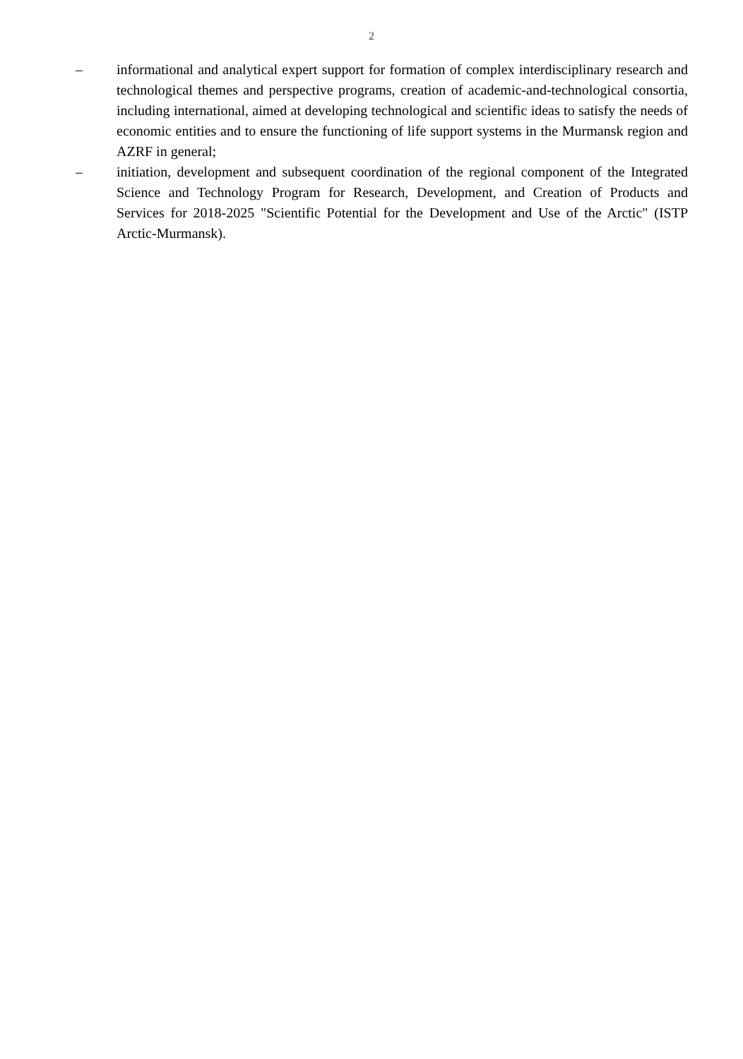2
– informational and analytical expert support for formation of complex interdisciplinary research and technological themes and perspective programs, creation of academic-and-technological consortia, including international, aimed at developing technological and scientific ideas to satisfy the needs of economic entities and to ensure the functioning of life support systems in the Murmansk region and AZRF in general;
– initiation, development and subsequent coordination of the regional component of the Integrated Science and Technology Program for Research, Development, and Creation of Products and Services for 2018-2025 "Scientific Potential for the Development and Use of the Arctic" (ISTP Arctic-Murmansk).